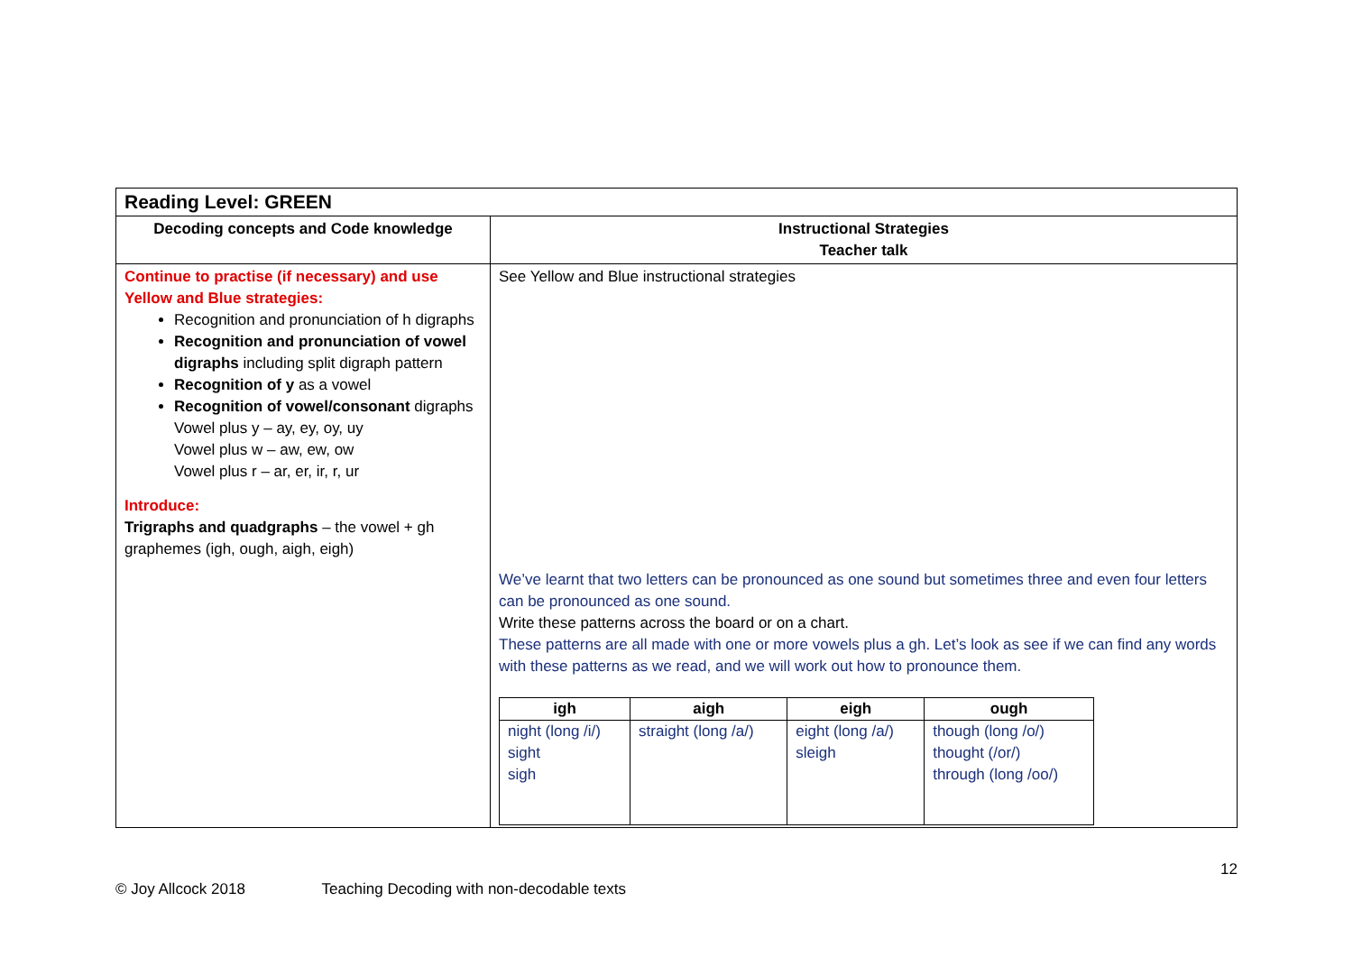| Reading Level: GREEN | |
| Decoding concepts and Code knowledge | Instructional Strategies Teacher talk |
| Continue to practise (if necessary) and use Yellow and Blue strategies: Recognition and pronunciation of h digraphs Recognition and pronunciation of vowel digraphs including split digraph pattern Recognition of y as a vowel Recognition of vowel/consonant digraphs Vowel plus y – ay, ey, oy, uy Vowel plus w – aw, ew, ow Vowel plus r – ar, er, ir, r, ur Introduce: Trigraphs and quadgraphs – the vowel + gh graphemes (igh, ough, aigh, eigh) | See Yellow and Blue instructional strategies We’ve learnt that two letters can be pronounced as one sound but sometimes three and even four letters can be pronounced as one sound. Write these patterns across the board or on a chart. These patterns are all made with one or more vowels plus a gh. Let’s look as see if we can find any words with these patterns as we read, and we will work out how to pronounce them. / igh / aigh / eigh / ough / / --- / --- / --- / --- / / night (long /i/) sight sigh / straight (long /a/) / eight (long /a/) sleigh / though (long /o/) thought (/or/) through (long /oo/) / |
12
© Joy Allcock 2018 Teaching Decoding with non-decodable texts